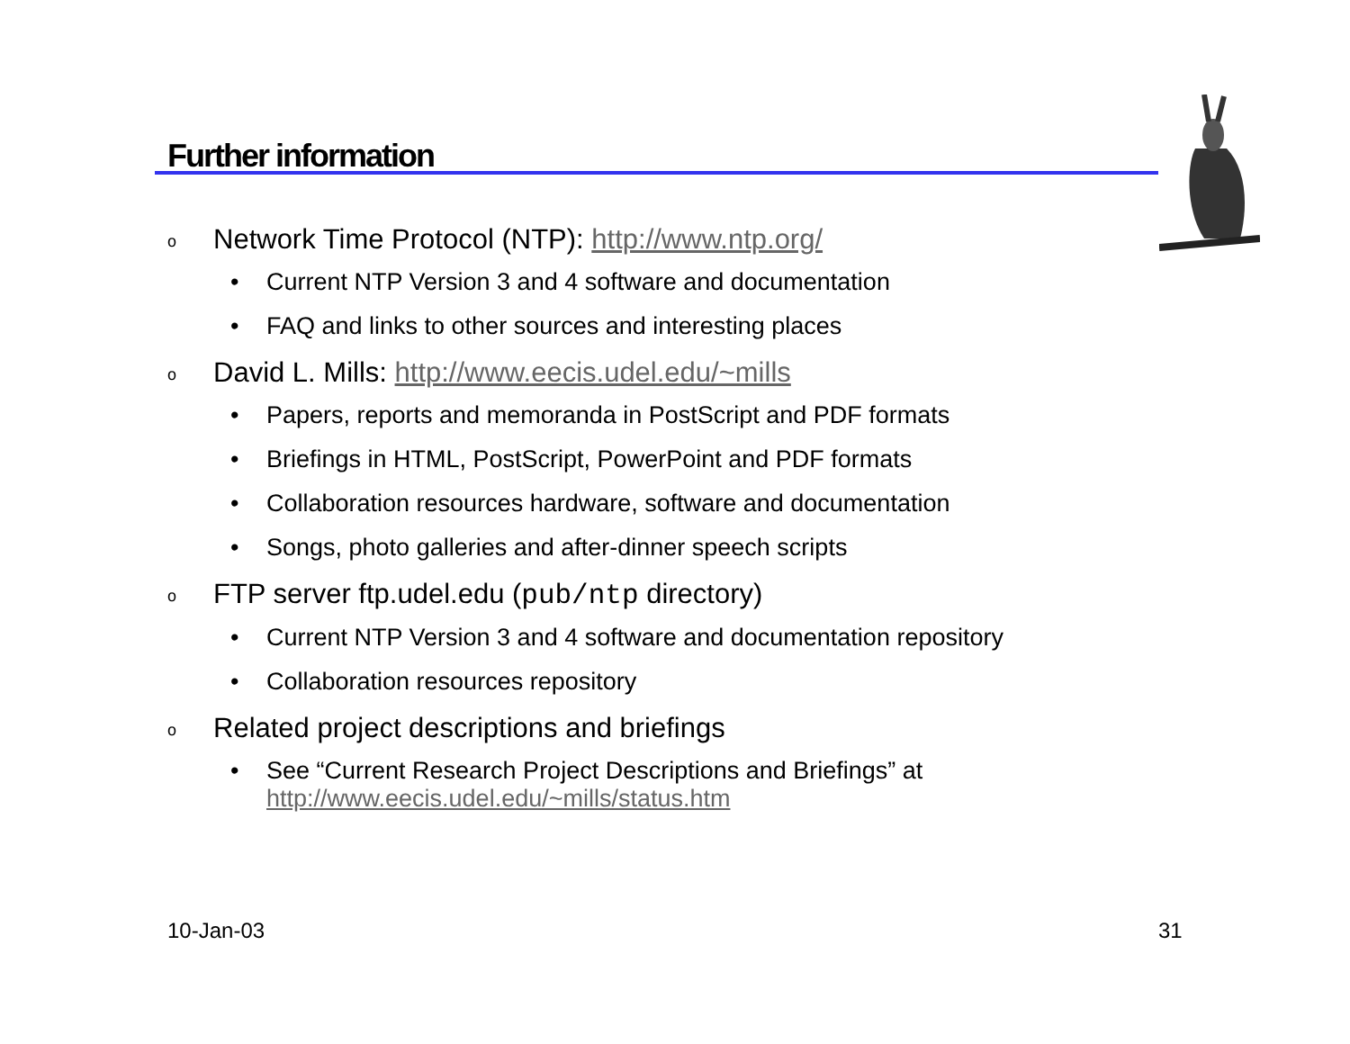Further information
o Network Time Protocol (NTP): http://www.ntp.org/
• Current NTP Version 3 and 4 software and documentation
• FAQ and links to other sources and interesting places
o David L. Mills: http://www.eecis.udel.edu/~mills
• Papers, reports and memoranda in PostScript and PDF formats
• Briefings in HTML, PostScript, PowerPoint and PDF formats
• Collaboration resources hardware, software and documentation
• Songs, photo galleries and after-dinner speech scripts
o FTP server ftp.udel.edu (pub/ntp directory)
• Current NTP Version 3 and 4 software and documentation repository
• Collaboration resources repository
o Related project descriptions and briefings
• See “Current Research Project Descriptions and Briefings” at
http://www.eecis.udel.edu/~mills/status.htm
10-Jan-03 31